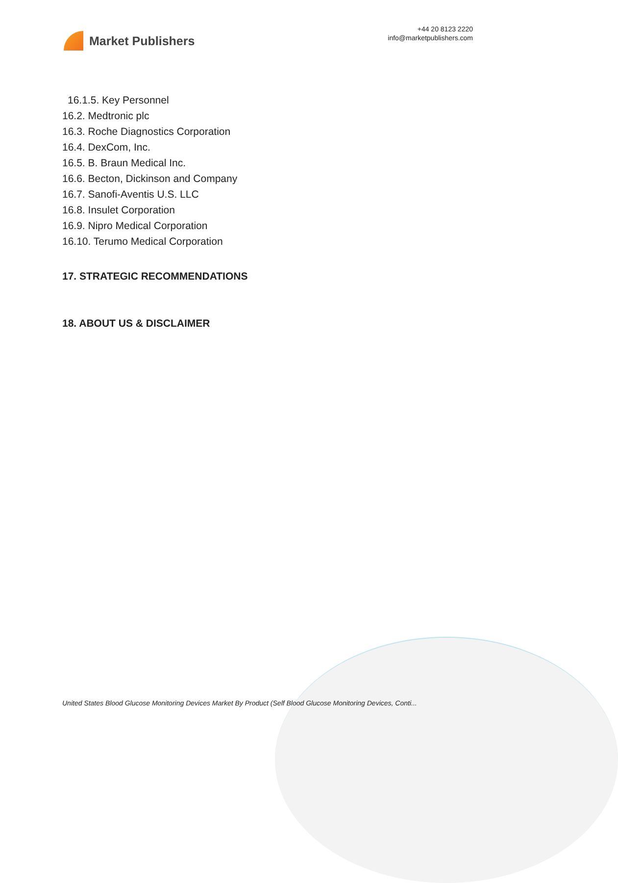Market Publishers
+44 20 8123 2220
info@marketpublishers.com
16.1.5. Key Personnel
16.2. Medtronic plc
16.3. Roche Diagnostics Corporation
16.4. DexCom, Inc.
16.5. B. Braun Medical Inc.
16.6. Becton, Dickinson and Company
16.7. Sanofi-Aventis U.S. LLC
16.8. Insulet Corporation
16.9. Nipro Medical Corporation
16.10. Terumo Medical Corporation
17. STRATEGIC RECOMMENDATIONS
18. ABOUT US & DISCLAIMER
United States Blood Glucose Monitoring Devices Market By Product (Self Blood Glucose Monitoring Devices, Conti...